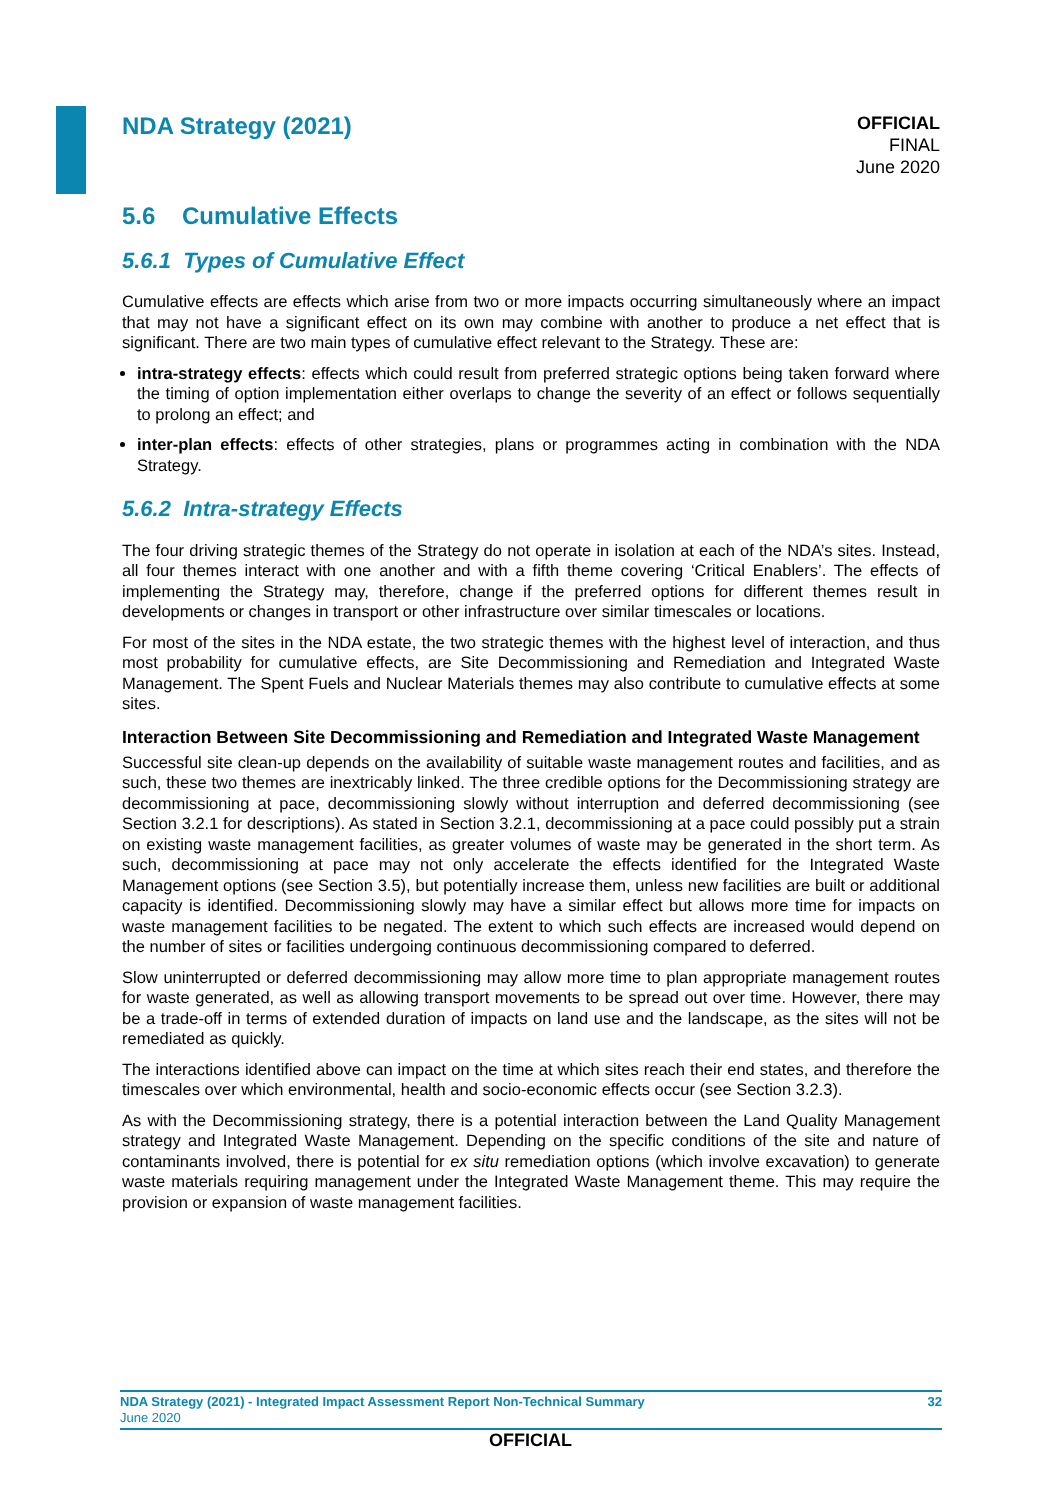NDA Strategy (2021)
OFFICIAL
FINAL
June 2020
5.6 Cumulative Effects
5.6.1 Types of Cumulative Effect
Cumulative effects are effects which arise from two or more impacts occurring simultaneously where an impact that may not have a significant effect on its own may combine with another to produce a net effect that is significant. There are two main types of cumulative effect relevant to the Strategy. These are:
intra-strategy effects: effects which could result from preferred strategic options being taken forward where the timing of option implementation either overlaps to change the severity of an effect or follows sequentially to prolong an effect; and
inter-plan effects: effects of other strategies, plans or programmes acting in combination with the NDA Strategy.
5.6.2 Intra-strategy Effects
The four driving strategic themes of the Strategy do not operate in isolation at each of the NDA’s sites. Instead, all four themes interact with one another and with a fifth theme covering ‘Critical Enablers’. The effects of implementing the Strategy may, therefore, change if the preferred options for different themes result in developments or changes in transport or other infrastructure over similar timescales or locations.
For most of the sites in the NDA estate, the two strategic themes with the highest level of interaction, and thus most probability for cumulative effects, are Site Decommissioning and Remediation and Integrated Waste Management. The Spent Fuels and Nuclear Materials themes may also contribute to cumulative effects at some sites.
Interaction Between Site Decommissioning and Remediation and Integrated Waste Management
Successful site clean-up depends on the availability of suitable waste management routes and facilities, and as such, these two themes are inextricably linked. The three credible options for the Decommissioning strategy are decommissioning at pace, decommissioning slowly without interruption and deferred decommissioning (see Section 3.2.1 for descriptions). As stated in Section 3.2.1, decommissioning at a pace could possibly put a strain on existing waste management facilities, as greater volumes of waste may be generated in the short term. As such, decommissioning at pace may not only accelerate the effects identified for the Integrated Waste Management options (see Section 3.5), but potentially increase them, unless new facilities are built or additional capacity is identified. Decommissioning slowly may have a similar effect but allows more time for impacts on waste management facilities to be negated. The extent to which such effects are increased would depend on the number of sites or facilities undergoing continuous decommissioning compared to deferred.
Slow uninterrupted or deferred decommissioning may allow more time to plan appropriate management routes for waste generated, as well as allowing transport movements to be spread out over time. However, there may be a trade-off in terms of extended duration of impacts on land use and the landscape, as the sites will not be remediated as quickly.
The interactions identified above can impact on the time at which sites reach their end states, and therefore the timescales over which environmental, health and socio-economic effects occur (see Section 3.2.3).
As with the Decommissioning strategy, there is a potential interaction between the Land Quality Management strategy and Integrated Waste Management. Depending on the specific conditions of the site and nature of contaminants involved, there is potential for ex situ remediation options (which involve excavation) to generate waste materials requiring management under the Integrated Waste Management theme. This may require the provision or expansion of waste management facilities.
NDA Strategy (2021) - Integrated Impact Assessment Report Non-Technical Summary 32
June 2020
OFFICIAL